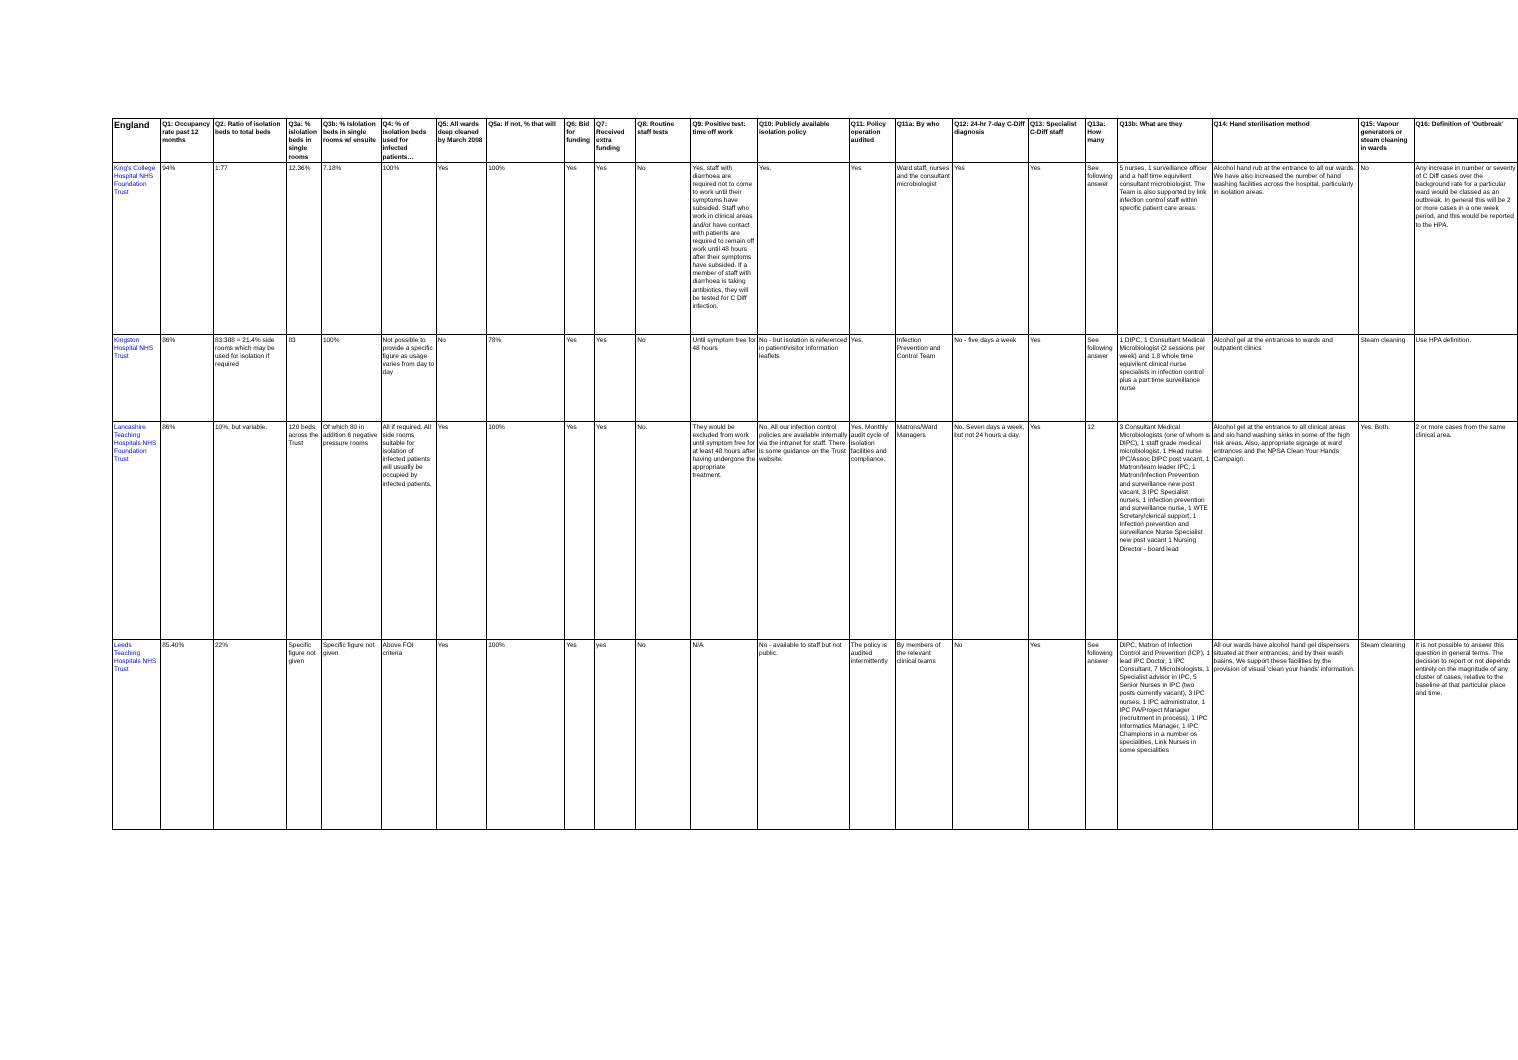| England | Q1: Occupancy rate past 12 months | Q2: Ratio of isolation beds to total beds | Q3a: % islolation beds in single rooms | Q3b: % Islolation beds in single rooms w/ ensuite | Q4: % of isolation beds used for infected patients… | Q5: All wards deep cleaned by March 2008 | Q5a: If not, % that will | Q6: Bid for funding | Q7: Received extra funding | Q8: Routine staff tests | Q9: Positive test: time off work | Q10: Publicly available isolation policy | Q11: Policy operation audited | Q11a: By who | Q12: 24-hr 7-day C-Diff diagnosis | Q13: Specialist C-Diff staff | Q13a: How many | Q13b: What are they | Q14: Hand sterilisation method | Q15: Vapour generators or steam cleaning in wards | Q16: Definition of 'Outbreak' |
| --- | --- | --- | --- | --- | --- | --- | --- | --- | --- | --- | --- | --- | --- | --- | --- | --- | --- | --- | --- | --- | --- |
| King's College Hospital NHS Foundation Trust | 94% | 1:77 | 12.36% | 7.18% | 100% | Yes | 100% | Yes | Yes | No | Yes, staff with diarrhoea are required not to come to work until their symptoms have subsided. Staff who work in clinical areas and/or have contact with patients are required to remain off work until 48 hours after their symptoms have subsided. If a member of staff with diarrhoea is taking antibiotics, they will be tested for C Diff infection. | Yes. | Yes | Ward staff, nurses and the consultant microbiologist | Yes | Yes | See following answer | 5 nurses, 1 surveillance officer and a half time equivilent consultant microbiologist. The Team is also supported by link infection control staff within specific patient care areas. | Alcohol hand rub at the entrance to all our wards. We have also increased the number of hand washing facilities across the hospital, particularly in isolation areas. | No | Any increase in number or severity of C Diff cases over the background rate for a particular ward would be classed as an outbreak. In general this will be 2 or more cases in a one week period, and this would be reported to the HPA. |
| Kingston Hospital NHS Trust | 86% | 83:388 = 21.4% side rooms which may be used for isolation if required | 83 | 100% | Not possible to provide a specific figure as usage varies from day to day | No | 78% | Yes | Yes | No | Until symptom free for 48 hours | No - but isolation is referenced in patient/visitor information leaflets | Yes. | Infection Prevention and Control Team | No - five days a week | Yes | See following answer | 1 DIPC, 1 Consultant Medical Microbiologist (2 sessions per week) and 1.8 whole time equivilent clinical nurse specialists in infection control plus a part time surveillance nurse | Alcohol gel at the entrances to wards and outpatient clinics | Steam cleaning | Use HPA definition. |
| Lancashire Teaching Hospitals NHS Foundation Trust | 86% | 10%, but variable. | 120 beds across the Trust | Of which 80 in addition 6 negative pressure rooms | All if required. All side rooms suitable for isolation of infected patients will usually be occupied by infected patients. | Yes | 100% | Yes | Yes | No. | They would be excluded from work until symptom free for at least 48 hours after having undergone the appropriate treatment. | No. All our infection control policies are available internally via the intranet for staff. There is some guidance on the Trust website. | Yes. Monthly audit cycle of isolation facilities and compliance. | Matrons/Ward Managers | No. Seven days a week, but not 24 hours a day. | Yes | 12 | 3 Consultant Medical Microbiologists (one of whom is DIPC), 1 staff grade medical microbiologist, 1 Head nurse IPC/Assoc DIPC post vacant, 1 Matron/team leader IPC, 1 Matron/Infection Prevention and surveillance new post vacant, 3 IPC Specialist nurses, 1 Infection prevention and surveillance nurse, 1 WTE Scretary/clerical support, 1 Infection prevention and surveillance Nurse Specialist new post vacant 1 Nursing Director - board lead | Alcohol gel at the entrance to all clinical areas and slo hand washing sinks in some of the high risk areas. Also, appropriate signage at ward entrances and the NPSA Clean Your Hands Campaign. | Yes. Both. | 2 or more cases from the same clinical area. |
| Leeds Teaching Hospitals NHS Trust | 85.40% | 22% | Specific figure not given | Specific figure not given | Above FOI criteria | Yes | 100% | Yes | yes | No | N/A | No - available to staff but not public. | The policy is audited intermittently | By members of the relevant clinical teams | No | Yes | See following answer | DIPC, Matron of Infection Control and Prevention (ICP), 1 lead IPC Doctor, 1 IPC Consultant, 7 Microbiologists, 1 Specialist advisor in IPC, 5 Senior Nurses in IPC (two posts currently vacant), 3 IPC nurses, 1 IPC administrator, 1 IPC PA/Project Manager (recruitment in process), 1 IPC Informatics Manager, 1 IPC Champions in a number os specialities, Link Nurses in some specialities | All our wards have alcohol hand gel dispensers situated at their entrances, and by their wash basins, We support these facilities by the provision of visual 'clean your hands' information. | Steam cleaning | It is not possible to answer this question in general terms. The decision to report or not depends entirely on the magnitude of any cluster of cases, relative to the baseline at that particular place and time. |